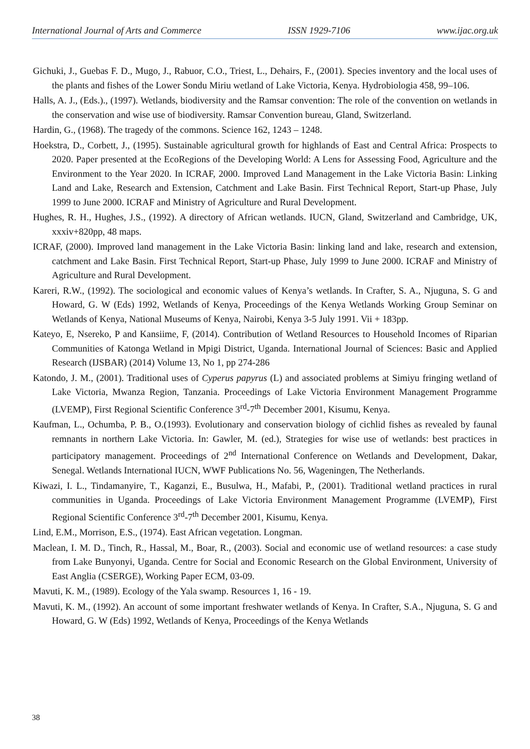International Journal of Arts and Commerce ISSN 1929-7106 www.ijac.org.uk
Gichuki, J., Guebas F. D., Mugo, J., Rabuor, C.O., Triest, L., Dehairs, F., (2001). Species inventory and the local uses of the plants and fishes of the Lower Sondu Miriu wetland of Lake Victoria, Kenya. Hydrobiologia 458, 99–106.
Halls, A. J., (Eds.)., (1997). Wetlands, biodiversity and the Ramsar convention: The role of the convention on wetlands in the conservation and wise use of biodiversity. Ramsar Convention bureau, Gland, Switzerland.
Hardin, G., (1968). The tragedy of the commons. Science 162, 1243 – 1248.
Hoekstra, D., Corbett, J., (1995). Sustainable agricultural growth for highlands of East and Central Africa: Prospects to 2020. Paper presented at the EcoRegions of the Developing World: A Lens for Assessing Food, Agriculture and the Environment to the Year 2020. In ICRAF, 2000. Improved Land Management in the Lake Victoria Basin: Linking Land and Lake, Research and Extension, Catchment and Lake Basin. First Technical Report, Start-up Phase, July 1999 to June 2000. ICRAF and Ministry of Agriculture and Rural Development.
Hughes, R. H., Hughes, J.S., (1992). A directory of African wetlands. IUCN, Gland, Switzerland and Cambridge, UK, xxxiv+820pp, 48 maps.
ICRAF, (2000). Improved land management in the Lake Victoria Basin: linking land and lake, research and extension, catchment and Lake Basin. First Technical Report, Start-up Phase, July 1999 to June 2000. ICRAF and Ministry of Agriculture and Rural Development.
Kareri, R.W., (1992). The sociological and economic values of Kenya’s wetlands. In Crafter, S. A., Njuguna, S. G and Howard, G. W (Eds) 1992, Wetlands of Kenya, Proceedings of the Kenya Wetlands Working Group Seminar on Wetlands of Kenya, National Museums of Kenya, Nairobi, Kenya 3-5 July 1991. Vii + 183pp.
Kateyo, E, Nsereko, P and Kansiime, F, (2014). Contribution of Wetland Resources to Household Incomes of Riparian Communities of Katonga Wetland in Mpigi District, Uganda. International Journal of Sciences: Basic and Applied Research (IJSBAR) (2014) Volume 13, No 1, pp 274-286
Katondo, J. M., (2001). Traditional uses of Cyperus papyrus (L) and associated problems at Simiyu fringing wetland of Lake Victoria, Mwanza Region, Tanzania. Proceedings of Lake Victoria Environment Management Programme (LVEMP), First Regional Scientific Conference 3<sup>rd</sup>-7<sup>th</sup> December 2001, Kisumu, Kenya.
Kaufman, L., Ochumba, P. B., O.(1993). Evolutionary and conservation biology of cichlid fishes as revealed by faunal remnants in northern Lake Victoria. In: Gawler, M. (ed.), Strategies for wise use of wetlands: best practices in participatory management. Proceedings of 2<sup>nd</sup> International Conference on Wetlands and Development, Dakar, Senegal. Wetlands International IUCN, WWF Publications No. 56, Wageningen, The Netherlands.
Kiwazi, I. L., Tindamanyire, T., Kaganzi, E., Busulwa, H., Mafabi, P., (2001). Traditional wetland practices in rural communities in Uganda. Proceedings of Lake Victoria Environment Management Programme (LVEMP), First Regional Scientific Conference 3<sup>rd</sup>-7<sup>th</sup> December 2001, Kisumu, Kenya.
Lind, E.M., Morrison, E.S., (1974). East African vegetation. Longman.
Maclean, I. M. D., Tinch, R., Hassal, M., Boar, R., (2003). Social and economic use of wetland resources: a case study from Lake Bunyonyi, Uganda. Centre for Social and Economic Research on the Global Environment, University of East Anglia (CSERGE), Working Paper ECM, 03-09.
Mavuti, K. M., (1989). Ecology of the Yala swamp. Resources 1, 16 - 19.
Mavuti, K. M., (1992). An account of some important freshwater wetlands of Kenya. In Crafter, S.A., Njuguna, S. G and Howard, G. W (Eds) 1992, Wetlands of Kenya, Proceedings of the Kenya Wetlands
38